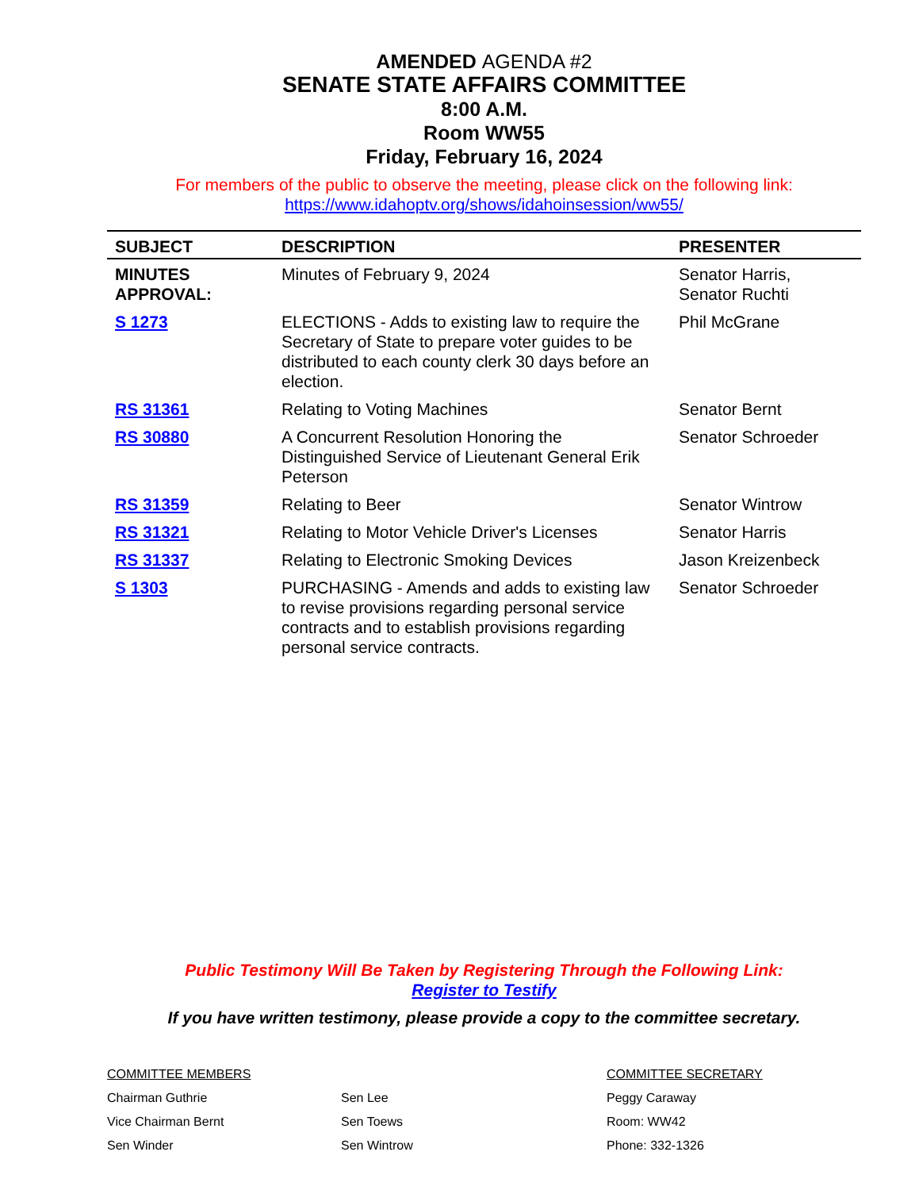AMENDED AGENDA #2
SENATE STATE AFFAIRS COMMITTEE
8:00 A.M.
Room WW55
Friday, February 16, 2024
For members of the public to observe the meeting, please click on the following link:
https://www.idahoptv.org/shows/idahoinsession/ww55/
| SUBJECT | DESCRIPTION | PRESENTER |
| --- | --- | --- |
| MINUTES APPROVAL: | Minutes of February 9, 2024 | Senator Harris, Senator Ruchti |
| S 1273 | ELECTIONS - Adds to existing law to require the Secretary of State to prepare voter guides to be distributed to each county clerk 30 days before an election. | Phil McGrane |
| RS 31361 | Relating to Voting Machines | Senator Bernt |
| RS 30880 | A Concurrent Resolution Honoring the Distinguished Service of Lieutenant General Erik Peterson | Senator Schroeder |
| RS 31359 | Relating to Beer | Senator Wintrow |
| RS 31321 | Relating to Motor Vehicle Driver's Licenses | Senator Harris |
| RS 31337 | Relating to Electronic Smoking Devices | Jason Kreizenbeck |
| S 1303 | PURCHASING - Amends and adds to existing law to revise provisions regarding personal service contracts and to establish provisions regarding personal service contracts. | Senator Schroeder |
Public Testimony Will Be Taken by Registering Through the Following Link:
Register to Testify
If you have written testimony, please provide a copy to the committee secretary.
COMMITTEE MEMBERS
Chairman Guthrie
Vice Chairman Bernt
Sen Winder
Sen Lee
Sen Toews
Sen Wintrow
COMMITTEE SECRETARY
Peggy Caraway
Room: WW42
Phone: 332-1326